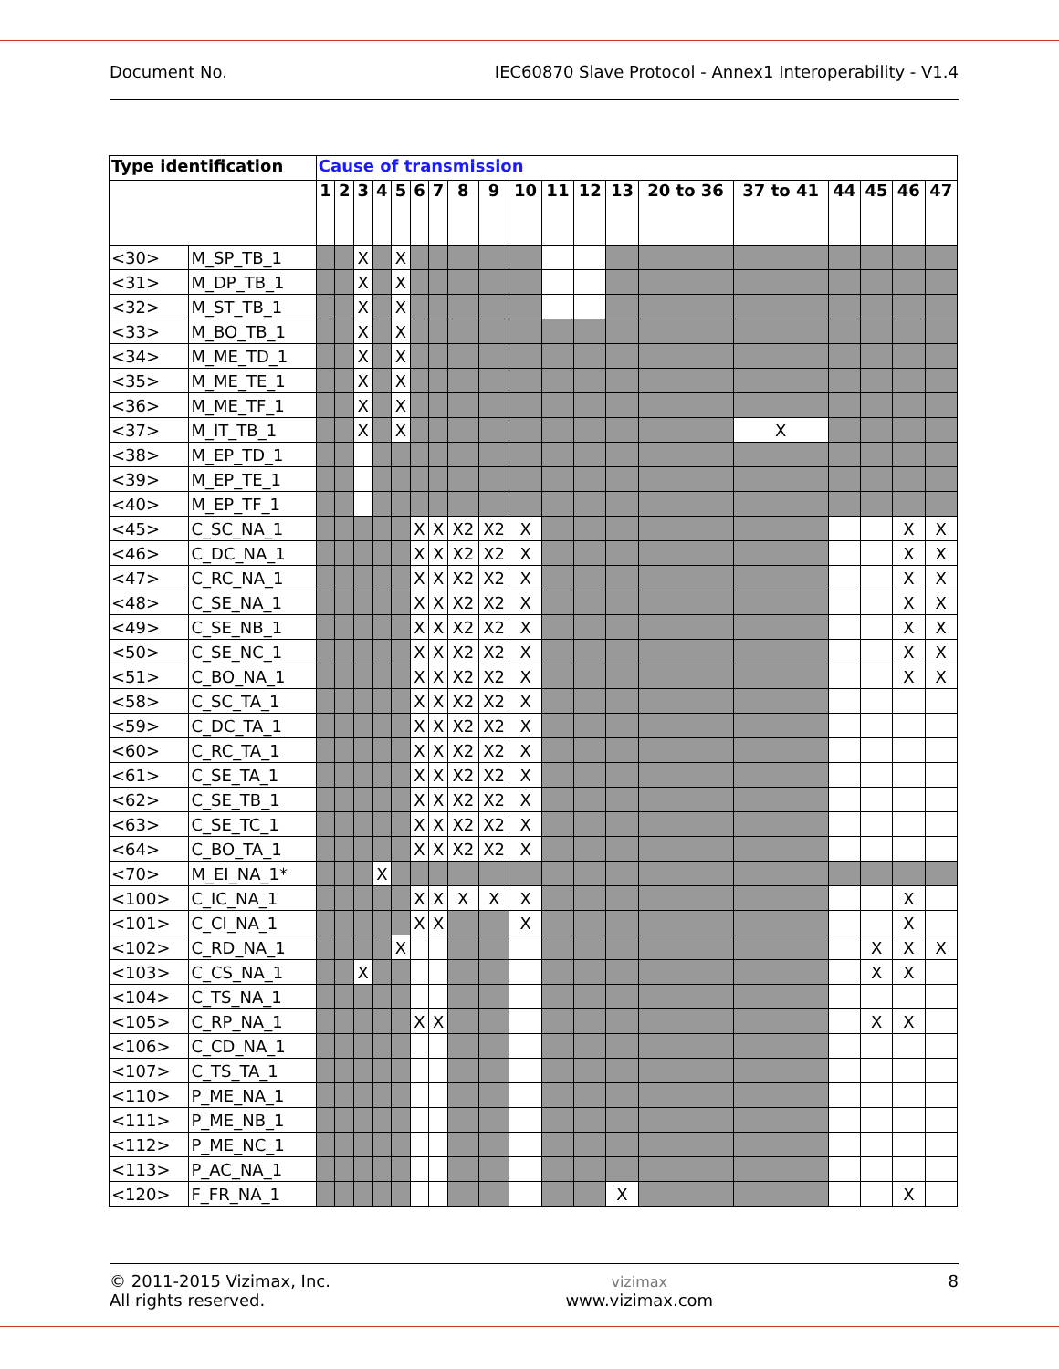Document No. IEC60870 Slave Protocol - Annex1 Interoperability - V1.4
| Type identification | | Cause of transmission | | | | | | | | | | | | | | | | | | |
| --- | --- | --- | --- | --- | --- | --- | --- | --- | --- | --- | --- | --- | --- | --- | --- | --- | --- | --- | --- | --- |
| | | 1 | 2 | 3 | 4 | 5 | 6 | 7 | 8 | 9 | 10 | 11 | 12 | 13 | 20 to 36 | 37 to 41 | 44 | 45 | 46 | 47 |
| <30> | M_SP_TB_1 | | | X | | X | | | | | | | | | | | | | | |
| <31> | M_DP_TB_1 | | | X | | X | | | | | | | | | | | | | | |
| <32> | M_ST_TB_1 | | | X | | X | | | | | | | | | | | | | | |
| <33> | M_BO_TB_1 | | | X | | X | | | | | | | | | | | | | | |
| <34> | M_ME_TD_1 | | | X | | X | | | | | | | | | | | | | | |
| <35> | M_ME_TE_1 | | | X | | X | | | | | | | | | | | | | | |
| <36> | M_ME_TF_1 | | | X | | X | | | | | | | | | | | | | | |
| <37> | M_IT_TB_1 | | | X | | X | | | | | | | | | | X | | | | |
| <38> | M_EP_TD_1 | | | | | | | | | | | | | | | | | | | |
| <39> | M_EP_TE_1 | | | | | | | | | | | | | | | | | | | |
| <40> | M_EP_TF_1 | | | | | | | | | | | | | | | | | | | |
| <45> | C_SC_NA_1 | | | | | | X | X | X2 | X2 | X | | | | | | | | X | X |
| <46> | C_DC_NA_1 | | | | | | X | X | X2 | X2 | X | | | | | | | | X | X |
| <47> | C_RC_NA_1 | | | | | | X | X | X2 | X2 | X | | | | | | | | X | X |
| <48> | C_SE_NA_1 | | | | | | X | X | X2 | X2 | X | | | | | | | | X | X |
| <49> | C_SE_NB_1 | | | | | | X | X | X2 | X2 | X | | | | | | | | X | X |
| <50> | C_SE_NC_1 | | | | | | X | X | X2 | X2 | X | | | | | | | | X | X |
| <51> | C_BO_NA_1 | | | | | | X | X | X2 | X2 | X | | | | | | | | X | X |
| <58> | C_SC_TA_1 | | | | | | X | X | X2 | X2 | X | | | | | | | | | |
| <59> | C_DC_TA_1 | | | | | | X | X | X2 | X2 | X | | | | | | | | | |
| <60> | C_RC_TA_1 | | | | | | X | X | X2 | X2 | X | | | | | | | | | |
| <61> | C_SE_TA_1 | | | | | | X | X | X2 | X2 | X | | | | | | | | | |
| <62> | C_SE_TB_1 | | | | | | X | X | X2 | X2 | X | | | | | | | | | |
| <63> | C_SE_TC_1 | | | | | | X | X | X2 | X2 | X | | | | | | | | | |
| <64> | C_BO_TA_1 | | | | | | X | X | X2 | X2 | X | | | | | | | | | |
| <70> | M_EI_NA_1* | | | | X | | | | | | | | | | | | | | | |
| <100> | C_IC_NA_1 | | | | | | X | X | X | X | X | | | | | | | | X | |
| <101> | C_CI_NA_1 | | | | | | X | X | | | X | | | | | | | | X | |
| <102> | C_RD_NA_1 | | | | | X | | | | | | | | | | | | X | X | X |
| <103> | C_CS_NA_1 | | | X | | | | | | | | | | | | | | X | X | |
| <104> | C_TS_NA_1 | | | | | | | | | | | | | | | | | | | |
| <105> | C_RP_NA_1 | | | | | | X | X | | | | | | | | | | X | X | |
| <106> | C_CD_NA_1 | | | | | | | | | | | | | | | | | | | |
| <107> | C_TS_TA_1 | | | | | | | | | | | | | | | | | | | |
| <110> | P_ME_NA_1 | | | | | | | | | | | | | | | | | | | |
| <111> | P_ME_NB_1 | | | | | | | | | | | | | | | | | | | |
| <112> | P_ME_NC_1 | | | | | | | | | | | | | | | | | | | |
| <113> | P_AC_NA_1 | | | | | | | | | | | | | | | | | | | |
| <120> | F_FR_NA_1 | | | | | | | | | | | | | X | | | | | X | |
© 2011-2015 Vizimax, Inc.
All rights reserved.
vizimax
www.vizimax.com
8